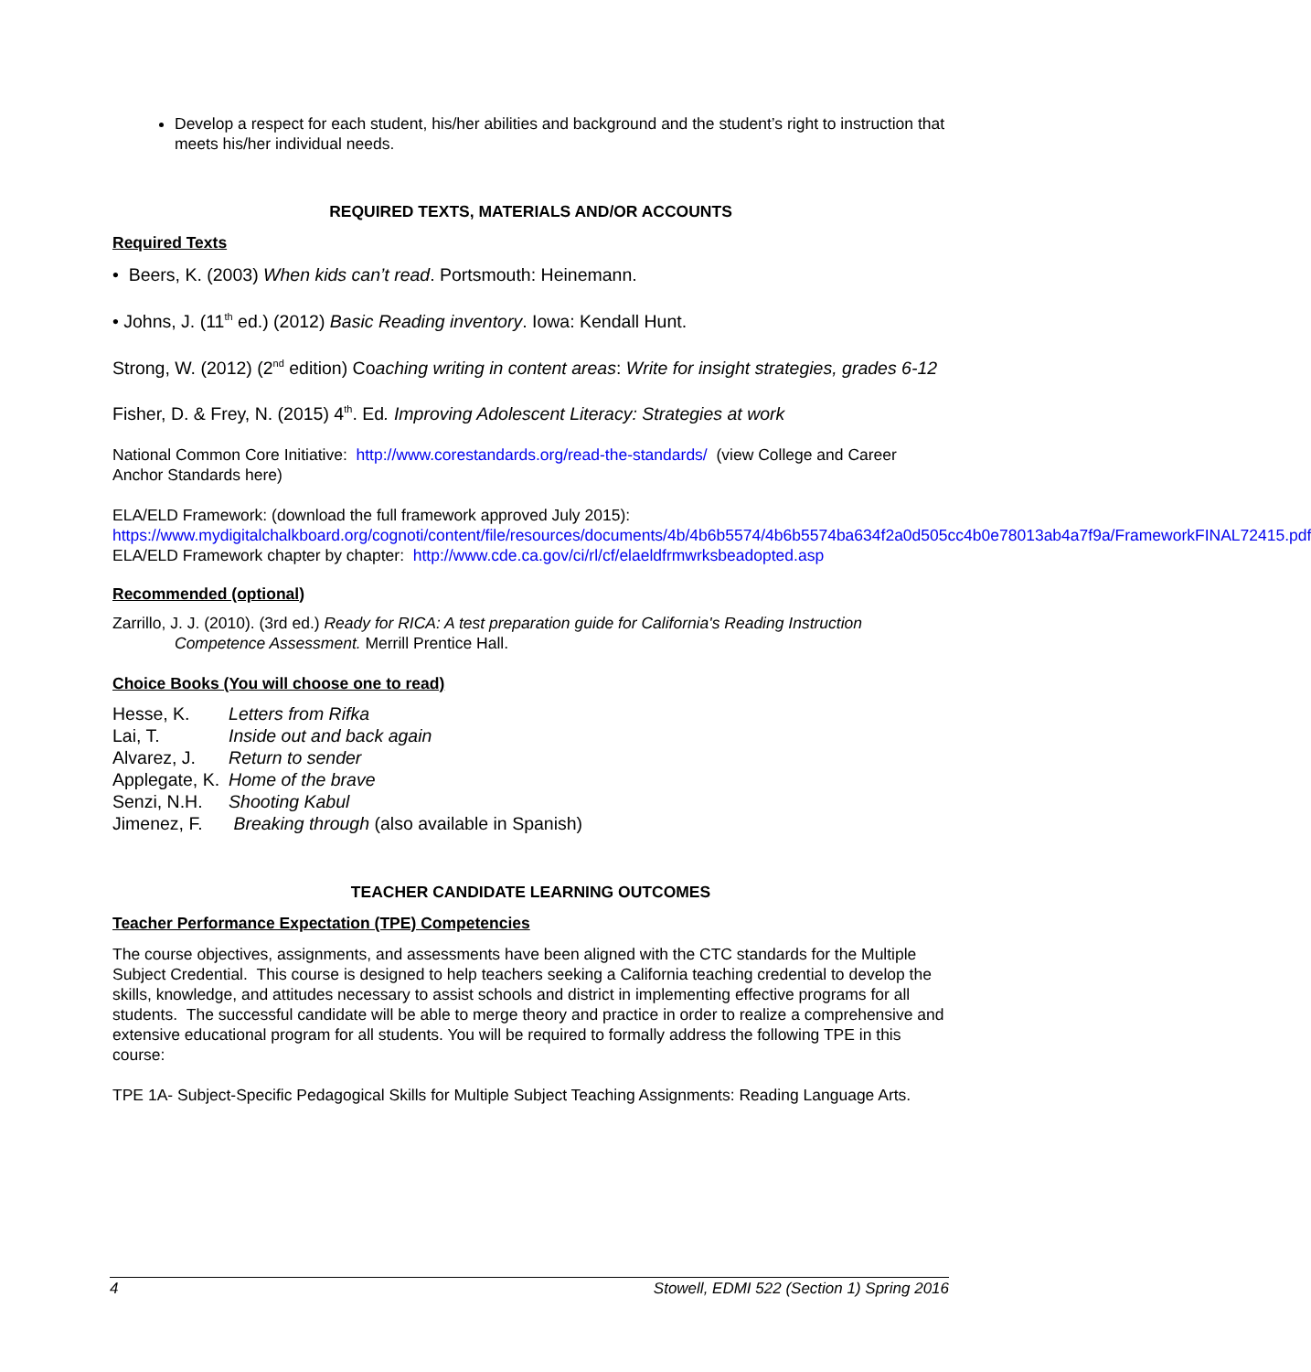Develop a respect for each student, his/her abilities and background and the student’s right to instruction that meets his/her individual needs.
REQUIRED TEXTS, MATERIALS AND/OR ACCOUNTS
Required Texts
• Beers, K. (2003) When kids can’t read. Portsmouth: Heinemann.
• Johns, J. (11<sup>th</sup> ed.) (2012) Basic Reading inventory. Iowa: Kendall Hunt.
Strong, W. (2012) (2<sup>nd</sup> edition) Coaching writing in content areas: Write for insight strategies, grades 6-12
Fisher, D. & Frey, N. (2015) 4<sup>th</sup>. Ed. Improving Adolescent Literacy: Strategies at work
National Common Core Initiative: http://www.corestandards.org/read-the-standards/ (view College and Career Anchor Standards here)
ELA/ELD Framework: (download the full framework approved July 2015):
https://www.mydigitalchalkboard.org/cognoti/content/file/resources/documents/4b/4b6b5574/4b6b5574ba634f2a0d505cc4b0e78013ab4a7f9a/FrameworkFINAL72415.pdf
ELA/ELD Framework chapter by chapter: http://www.cde.ca.gov/ci/rl/cf/elaeldfrmwrksbeadopted.asp
Recommended (optional)
Zarrillo, J. J. (2010). (3rd ed.) Ready for RICA: A test preparation guide for California's Reading Instruction Competence Assessment. Merrill Prentice Hall.
Choice Books (You will choose one to read)
| Hesse, K. | Letters from Rifka |
| Lai, T. | Inside out and back again |
| Alvarez, J. | Return to sender |
| Applegate, K. | Home of the brave |
| Senzi, N.H. | Shooting Kabul |
| Jimenez, F. | Breaking through (also available in Spanish) |
TEACHER CANDIDATE LEARNING OUTCOMES
Teacher Performance Expectation (TPE) Competencies
The course objectives, assignments, and assessments have been aligned with the CTC standards for the Multiple Subject Credential. This course is designed to help teachers seeking a California teaching credential to develop the skills, knowledge, and attitudes necessary to assist schools and district in implementing effective programs for all students. The successful candidate will be able to merge theory and practice in order to realize a comprehensive and extensive educational program for all students. You will be required to formally address the following TPE in this course:
TPE 1A- Subject-Specific Pedagogical Skills for Multiple Subject Teaching Assignments: Reading Language Arts.
4 Stowell, EDMI 522 (Section 1) Spring 2016